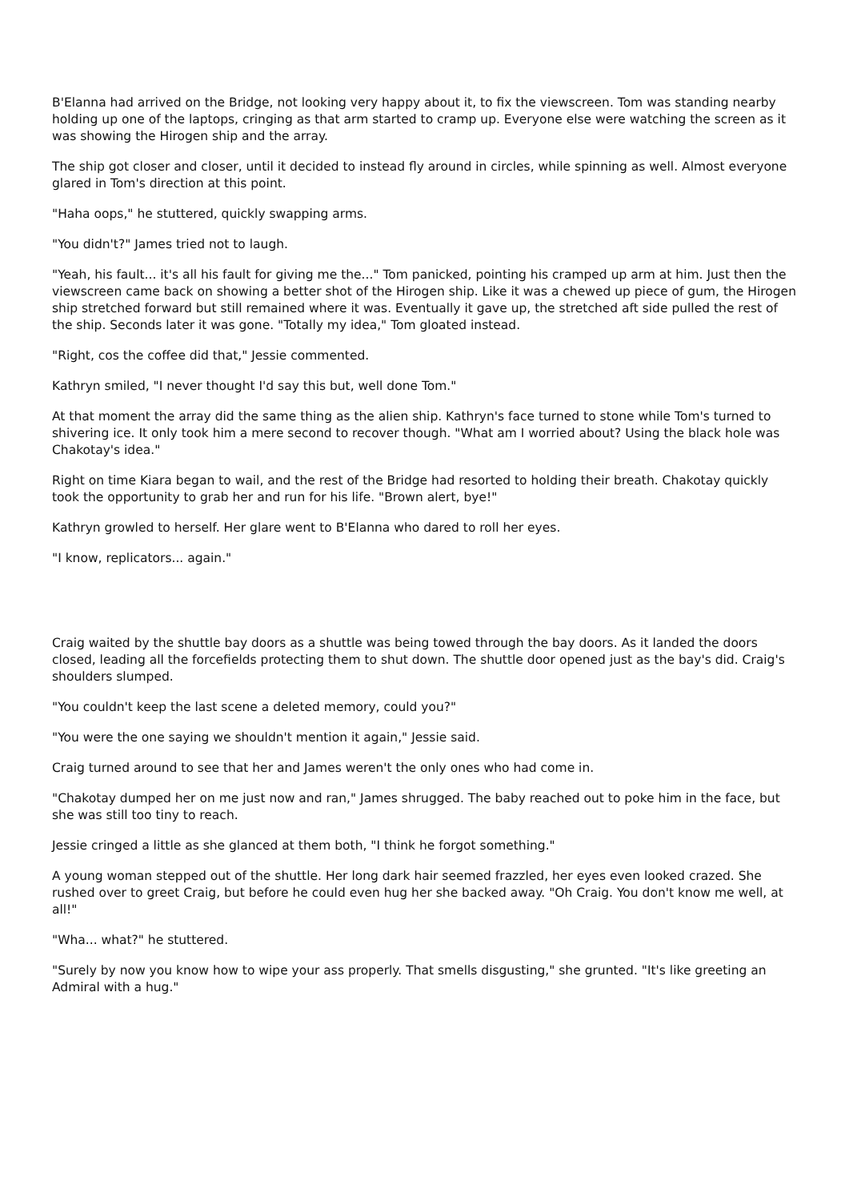B'Elanna had arrived on the Bridge, not looking very happy about it, to fix the viewscreen. Tom was standing nearby holding up one of the laptops, cringing as that arm started to cramp up. Everyone else were watching the screen as it was showing the Hirogen ship and the array.
The ship got closer and closer, until it decided to instead fly around in circles, while spinning as well. Almost everyone glared in Tom's direction at this point.
"Haha oops," he stuttered, quickly swapping arms.
"You didn't?" James tried not to laugh.
"Yeah, his fault... it's all his fault for giving me the..." Tom panicked, pointing his cramped up arm at him. Just then the viewscreen came back on showing a better shot of the Hirogen ship. Like it was a chewed up piece of gum, the Hirogen ship stretched forward but still remained where it was. Eventually it gave up, the stretched aft side pulled the rest of the ship. Seconds later it was gone. "Totally my idea," Tom gloated instead.
"Right, cos the coffee did that," Jessie commented.
Kathryn smiled, "I never thought I'd say this but, well done Tom."
At that moment the array did the same thing as the alien ship. Kathryn's face turned to stone while Tom's turned to shivering ice. It only took him a mere second to recover though. "What am I worried about? Using the black hole was Chakotay's idea."
Right on time Kiara began to wail, and the rest of the Bridge had resorted to holding their breath. Chakotay quickly took the opportunity to grab her and run for his life. "Brown alert, bye!"
Kathryn growled to herself. Her glare went to B'Elanna who dared to roll her eyes.
"I know, replicators... again."
Craig waited by the shuttle bay doors as a shuttle was being towed through the bay doors. As it landed the doors closed, leading all the forcefields protecting them to shut down. The shuttle door opened just as the bay's did. Craig's shoulders slumped.
"You couldn't keep the last scene a deleted memory, could you?"
"You were the one saying we shouldn't mention it again," Jessie said.
Craig turned around to see that her and James weren't the only ones who had come in.
"Chakotay dumped her on me just now and ran," James shrugged. The baby reached out to poke him in the face, but she was still too tiny to reach.
Jessie cringed a little as she glanced at them both, "I think he forgot something."
A young woman stepped out of the shuttle. Her long dark hair seemed frazzled, her eyes even looked crazed. She rushed over to greet Craig, but before he could even hug her she backed away. "Oh Craig. You don't know me well, at all!"
"Wha... what?" he stuttered.
"Surely by now you know how to wipe your ass properly. That smells disgusting," she grunted. "It's like greeting an Admiral with a hug."